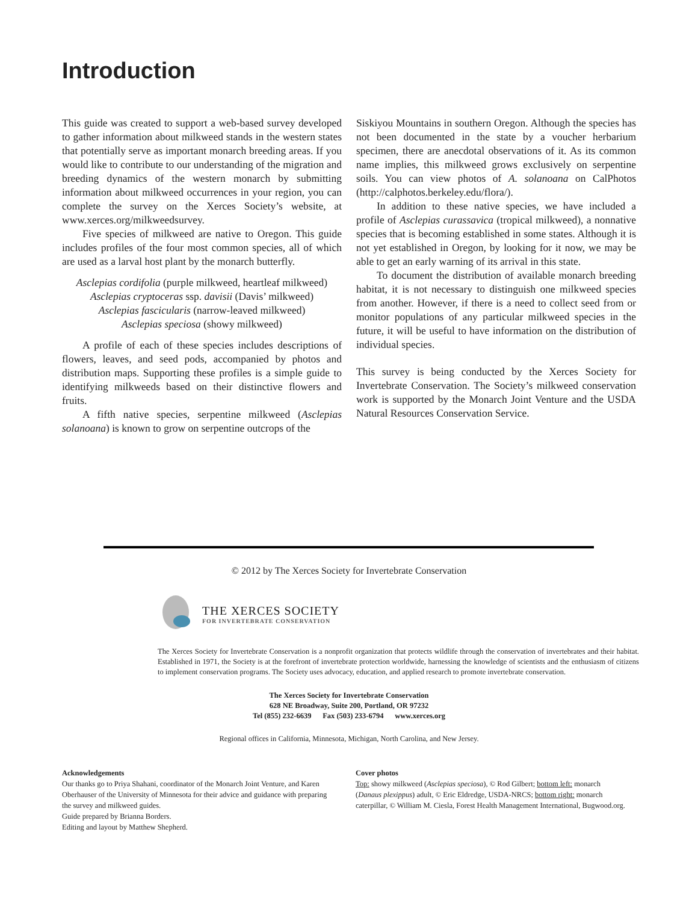Introduction
This guide was created to support a web-based survey developed to gather information about milkweed stands in the western states that potentially serve as important monarch breeding areas. If you would like to contribute to our understanding of the migration and breeding dynamics of the western monarch by submitting information about milkweed occurrences in your region, you can complete the survey on the Xerces Society’s website, at www.xerces.org/milkweedsurvey.
Five species of milkweed are native to Oregon. This guide includes profiles of the four most common species, all of which are used as a larval host plant by the monarch butterfly.
Asclepias cordifolia (purple milkweed, heartleaf milkweed)
Asclepias cryptoceras ssp. davisii (Davis’ milkweed)
Asclepias fascicularis (narrow-leaved milkweed)
Asclepias speciosa (showy milkweed)
A profile of each of these species includes descriptions of flowers, leaves, and seed pods, accompanied by photos and distribution maps. Supporting these profiles is a simple guide to identifying milkweeds based on their distinctive flowers and fruits.
A fifth native species, serpentine milkweed (Asclepias solanoana) is known to grow on serpentine outcrops of the
Siskiyou Mountains in southern Oregon. Although the species has not been documented in the state by a voucher herbarium specimen, there are anecdotal observations of it. As its common name implies, this milkweed grows exclusively on serpentine soils. You can view photos of A. solanoana on CalPhotos (http://calphotos.berkeley.edu/flora/).
In addition to these native species, we have included a profile of Asclepias curassavica (tropical milkweed), a nonnative species that is becoming established in some states. Although it is not yet established in Oregon, by looking for it now, we may be able to get an early warning of its arrival in this state.
To document the distribution of available monarch breeding habitat, it is not necessary to distinguish one milkweed species from another. However, if there is a need to collect seed from or monitor populations of any particular milkweed species in the future, it will be useful to have information on the distribution of individual species.
This survey is being conducted by the Xerces Society for Invertebrate Conservation. The Society’s milkweed conservation work is supported by the Monarch Joint Venture and the USDA Natural Resources Conservation Service.
© 2012 by The Xerces Society for Invertebrate Conservation
THE XERCES SOCIETY
FOR INVERTEBRATE CONSERVATION
The Xerces Society for Invertebrate Conservation is a nonprofit organization that protects wildlife through the conservation of invertebrates and their habitat. Established in 1971, the Society is at the forefront of invertebrate protection worldwide, harnessing the knowledge of scientists and the enthusiasm of citizens to implement conservation programs. The Society uses advocacy, education, and applied research to promote invertebrate conservation.
The Xerces Society for Invertebrate Conservation
628 NE Broadway, Suite 200, Portland, OR 97232
Tel (855) 232-6639 Fax (503) 233-6794 www.xerces.org
Regional offices in California, Minnesota, Michigan, North Carolina, and New Jersey.
Acknowledgements
Our thanks go to Priya Shahani, coordinator of the Monarch Joint Venture, and Karen Oberhauser of the University of Minnesota for their advice and guidance with preparing the survey and milkweed guides.
Guide prepared by Brianna Borders.
Editing and layout by Matthew Shepherd.
Cover photos
Top: showy milkweed (Asclepias speciosa), © Rod Gilbert; bottom left: monarch (Danaus plexippus) adult, © Eric Eldredge, USDA-NRCS; bottom right: monarch caterpillar, © William M. Ciesla, Forest Health Management International, Bugwood.org.